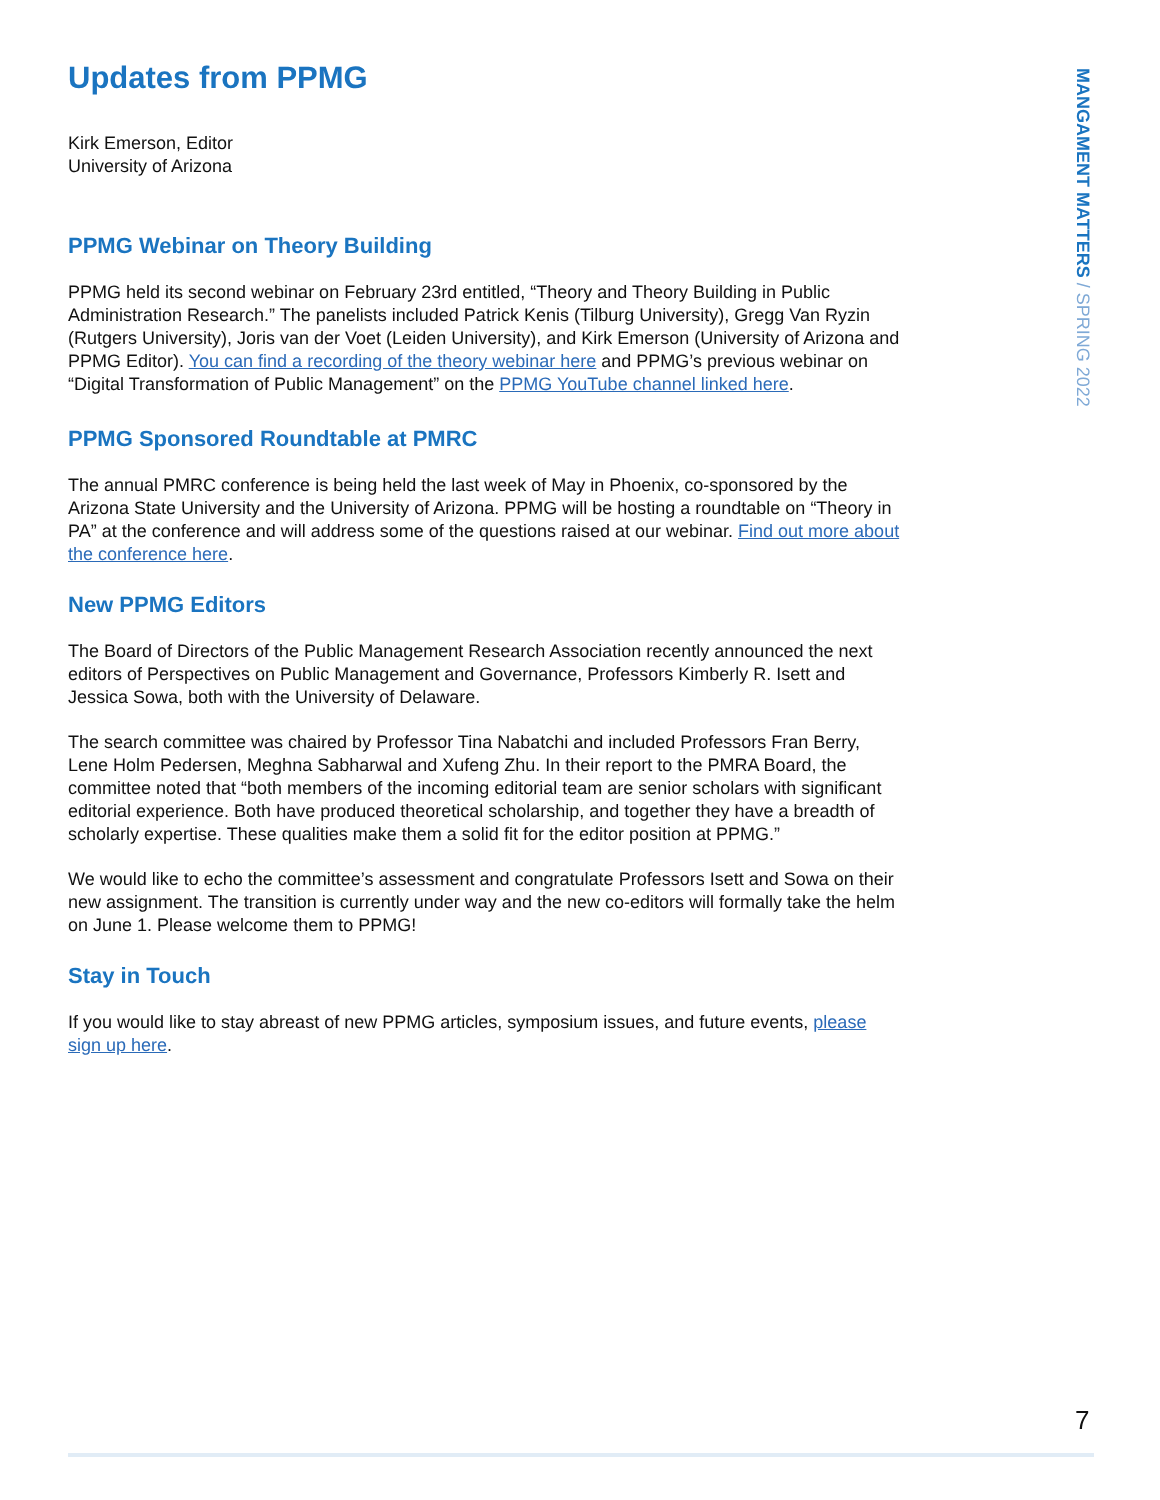MANGAMENT MATTERS / SPRING 2022
Updates from PPMG
Kirk Emerson, Editor
University of Arizona
PPMG Webinar on Theory Building
PPMG held its second webinar on February 23rd entitled, “Theory and Theory Building in Public Administration Research.” The panelists included Patrick Kenis (Tilburg University), Gregg Van Ryzin (Rutgers University), Joris van der Voet (Leiden University), and Kirk Emerson (University of Arizona and PPMG Editor). You can find a recording of the theory webinar here and PPMG’s previous webinar on “Digital Transformation of Public Management” on the PPMG YouTube channel linked here.
PPMG Sponsored Roundtable at PMRC
The annual PMRC conference is being held the last week of May in Phoenix, co-sponsored by the Arizona State University and the University of Arizona. PPMG will be hosting a roundtable on “Theory in PA” at the conference and will address some of the questions raised at our webinar. Find out more about the conference here.
New PPMG Editors
The Board of Directors of the Public Management Research Association recently announced the next editors of Perspectives on Public Management and Governance, Professors Kimberly R. Isett and Jessica Sowa, both with the University of Delaware.
The search committee was chaired by Professor Tina Nabatchi and included Professors Fran Berry, Lene Holm Pedersen, Meghna Sabharwal and Xufeng Zhu. In their report to the PMRA Board, the committee noted that “both members of the incoming editorial team are senior scholars with significant editorial experience. Both have produced theoretical scholarship, and together they have a breadth of scholarly expertise. These qualities make them a solid fit for the editor position at PPMG.”
We would like to echo the committee’s assessment and congratulate Professors Isett and Sowa on their new assignment. The transition is currently under way and the new co-editors will formally take the helm on June 1. Please welcome them to PPMG!
Stay in Touch
If you would like to stay abreast of new PPMG articles, symposium issues, and future events, please sign up here.
7